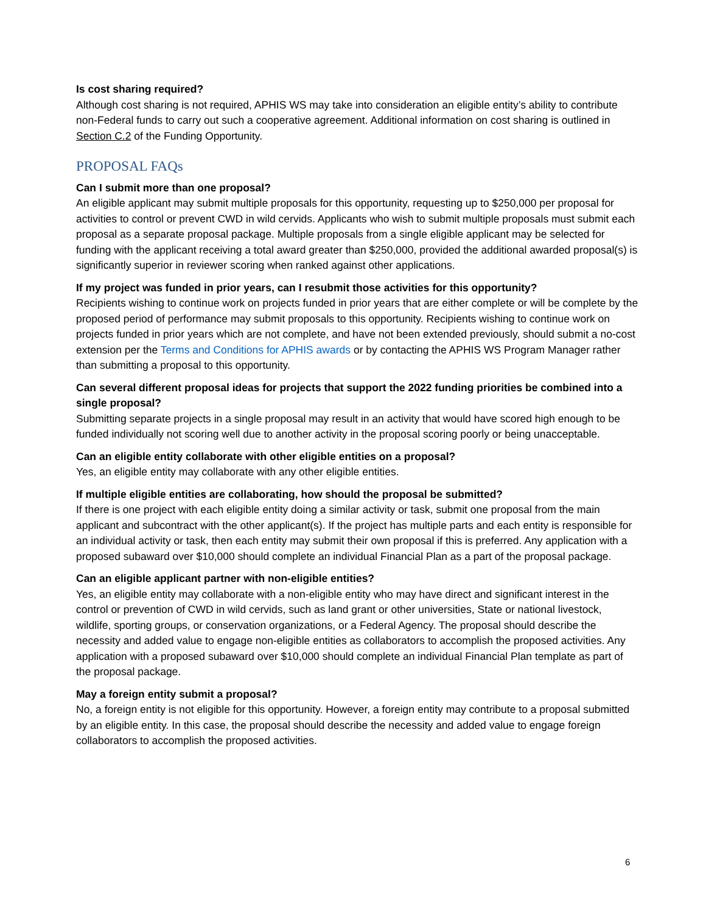Is cost sharing required?
Although cost sharing is not required, APHIS WS may take into consideration an eligible entity’s ability to contribute non-Federal funds to carry out such a cooperative agreement. Additional information on cost sharing is outlined in Section C.2 of the Funding Opportunity.
PROPOSAL FAQs
Can I submit more than one proposal?
An eligible applicant may submit multiple proposals for this opportunity, requesting up to $250,000 per proposal for activities to control or prevent CWD in wild cervids. Applicants who wish to submit multiple proposals must submit each proposal as a separate proposal package. Multiple proposals from a single eligible applicant may be selected for funding with the applicant receiving a total award greater than $250,000, provided the additional awarded proposal(s) is significantly superior in reviewer scoring when ranked against other applications.
If my project was funded in prior years, can I resubmit those activities for this opportunity?
Recipients wishing to continue work on projects funded in prior years that are either complete or will be complete by the proposed period of performance may submit proposals to this opportunity. Recipients wishing to continue work on projects funded in prior years which are not complete, and have not been extended previously, should submit a no-cost extension per the Terms and Conditions for APHIS awards or by contacting the APHIS WS Program Manager rather than submitting a proposal to this opportunity.
Can several different proposal ideas for projects that support the 2022 funding priorities be combined into a single proposal?
Submitting separate projects in a single proposal may result in an activity that would have scored high enough to be funded individually not scoring well due to another activity in the proposal scoring poorly or being unacceptable.
Can an eligible entity collaborate with other eligible entities on a proposal?
Yes, an eligible entity may collaborate with any other eligible entities.
If multiple eligible entities are collaborating, how should the proposal be submitted?
If there is one project with each eligible entity doing a similar activity or task, submit one proposal from the main applicant and subcontract with the other applicant(s). If the project has multiple parts and each entity is responsible for an individual activity or task, then each entity may submit their own proposal if this is preferred. Any application with a proposed subaward over $10,000 should complete an individual Financial Plan as a part of the proposal package.
Can an eligible applicant partner with non-eligible entities?
Yes, an eligible entity may collaborate with a non-eligible entity who may have direct and significant interest in the control or prevention of CWD in wild cervids, such as land grant or other universities, State or national livestock, wildlife, sporting groups, or conservation organizations, or a Federal Agency. The proposal should describe the necessity and added value to engage non-eligible entities as collaborators to accomplish the proposed activities. Any application with a proposed subaward over $10,000 should complete an individual Financial Plan template as part of the proposal package.
May a foreign entity submit a proposal?
No, a foreign entity is not eligible for this opportunity. However, a foreign entity may contribute to a proposal submitted by an eligible entity. In this case, the proposal should describe the necessity and added value to engage foreign collaborators to accomplish the proposed activities.
6